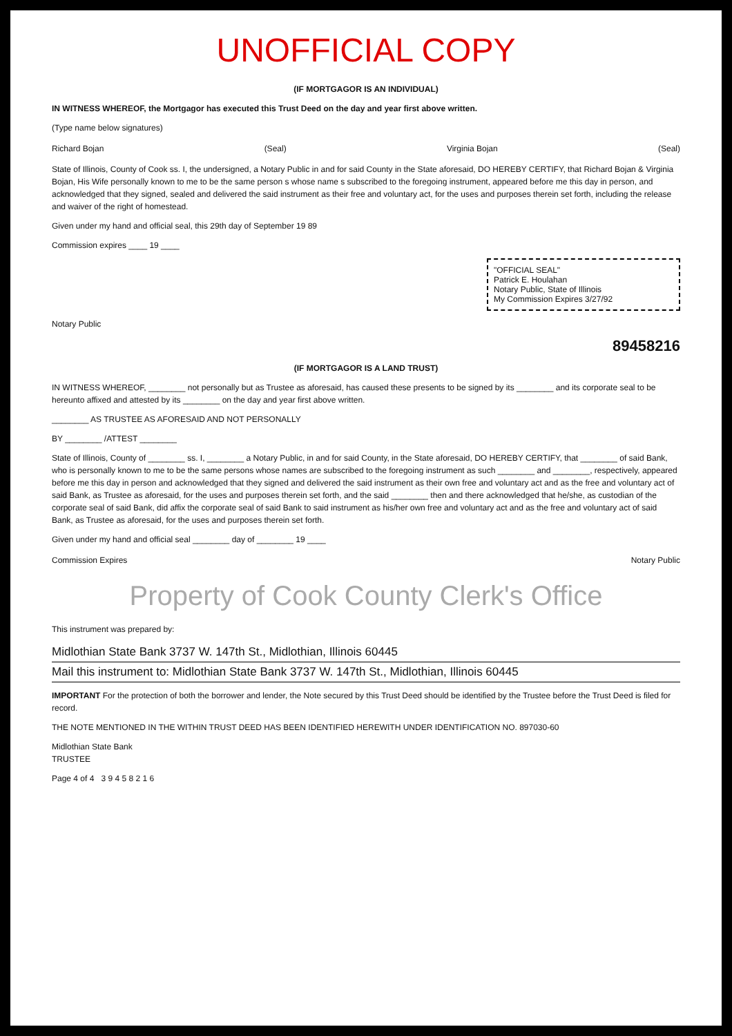UNOFFICIAL COPY
(IF MORTGAGOR IS AN INDIVIDUAL)
IN WITNESS WHEREOF, the Mortgagor has executed this Trust Deed on the day and year first above written.
(Type name below signatures)
Richard Bojan (Seal) Virginia Bojan (Seal)
State of Illinois, County of Cook ss. I, the undersigned, a Notary Public in and for said County in the State aforesaid, DO HEREBY CERTIFY, that Richard Bojan & Virginia Bojan, His Wife personally known to me to be the same person s whose name s subscribed to the foregoing instrument, appeared before me this day in person, and acknowledged that they signed, sealed and delivered the said instrument as their free and voluntary act, for the uses and purposes therein set forth, including the release and waiver of the right of homestead.
Given under my hand and official seal, this 29th day of September 19 89
Commission expires ____ 19 ____
"OFFICIAL SEAL"
Patrick E. Houlahan
Notary Public, State of Illinois
My Commission Expires 3/27/92
Notary Public
89458216
(IF MORTGAGOR IS A LAND TRUST)
IN WITNESS WHEREOF, ________ not personally but as Trustee as aforesaid, has caused these presents to be signed by its ________ and its corporate seal to be hereunto affixed and attested by its ________ on the day and year first above written.
________ AS TRUSTEE AS AFORESAID AND NOT PERSONALLY
BY ________ /ATTEST ________
State of Illinois, County of ________ ss. I, ________ a Notary Public, in and for said County, in the State aforesaid, DO HEREBY CERTIFY, that ________ of said Bank, who is personally known to me to be the same persons whose names are subscribed to the foregoing instrument as such ________ and ________, respectively, appeared before me this day in person and acknowledged that they signed and delivered the said instrument as their own free and voluntary act and as the free and voluntary act of said Bank, as Trustee as aforesaid, for the uses and purposes therein set forth, and the said ________ then and there acknowledged that he/she, as custodian of the corporate seal of said Bank, did affix the corporate seal of said Bank to said instrument as his/her own free and voluntary act and as the free and voluntary act of said Bank, as Trustee as aforesaid, for the uses and purposes therein set forth.
Given under my hand and official seal ________ day of ________ 19 ____
Commission Expires Notary Public
Property of Cook County Clerk's Office
This instrument was prepared by:
Midlothian State Bank 3737 W. 147th St., Midlothian, Illinois 60445
Mail this instrument to: Midlothian State Bank 3737 W. 147th St., Midlothian, Illinois 60445
IMPORTANT For the protection of both the borrower and lender, the Note secured by this Trust Deed should be identified by the Trustee before the Trust Deed is filed for record.
THE NOTE MENTIONED IN THE WITHIN TRUST DEED HAS BEEN IDENTIFIED HEREWITH UNDER IDENTIFICATION NO. 897030-60
Midlothian State Bank
TRUSTEE
Page 4 of 4 3 9 4 5 8 2 1 6